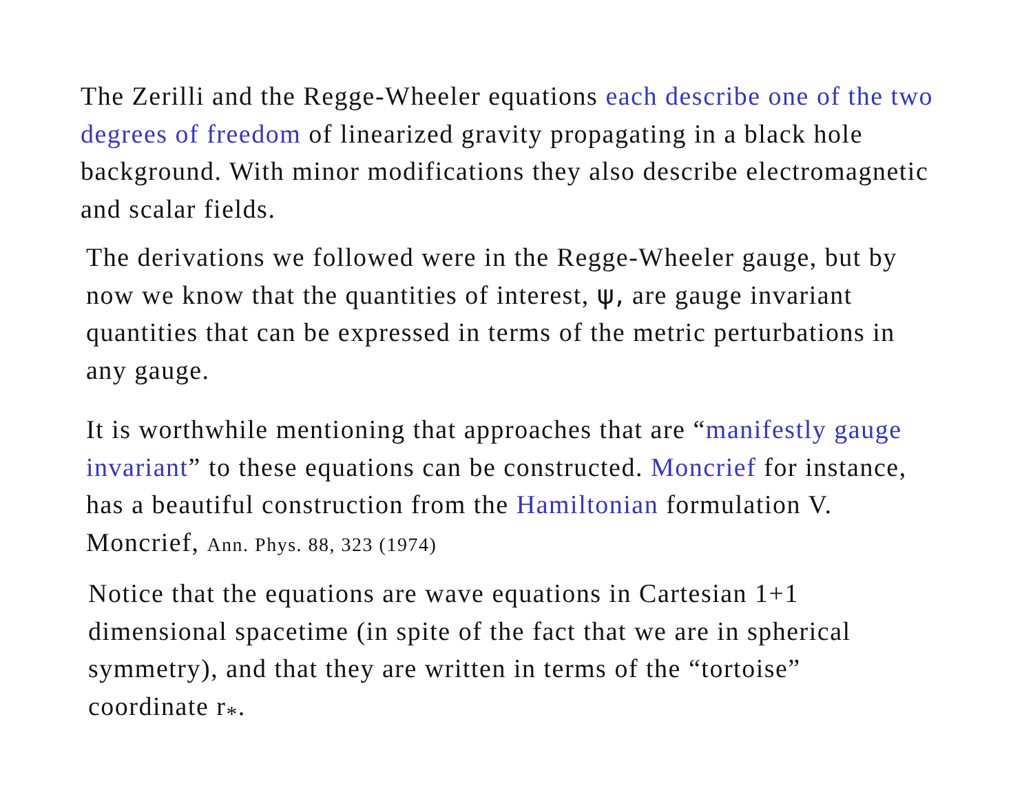The Zerilli and the Regge-Wheeler equations each describe one of the two degrees of freedom of linearized gravity propagating in a black hole background. With minor modifications they also describe electromagnetic and scalar fields.
The derivations we followed were in the Regge-Wheeler gauge, but by now we know that the quantities of interest, ψ, are gauge invariant quantities that can be expressed in terms of the metric perturbations in any gauge.
It is worthwhile mentioning that approaches that are “manifestly gauge invariant” to these equations can be constructed. Moncrief for instance, has a beautiful construction from the Hamiltonian formulation V. Moncrief, Ann. Phys. 88, 323 (1974)
Notice that the equations are wave equations in Cartesian 1+1 dimensional spacetime (in spite of the fact that we are in spherical symmetry), and that they are written in terms of the “tortoise” coordinate r<sub>*</sub>.